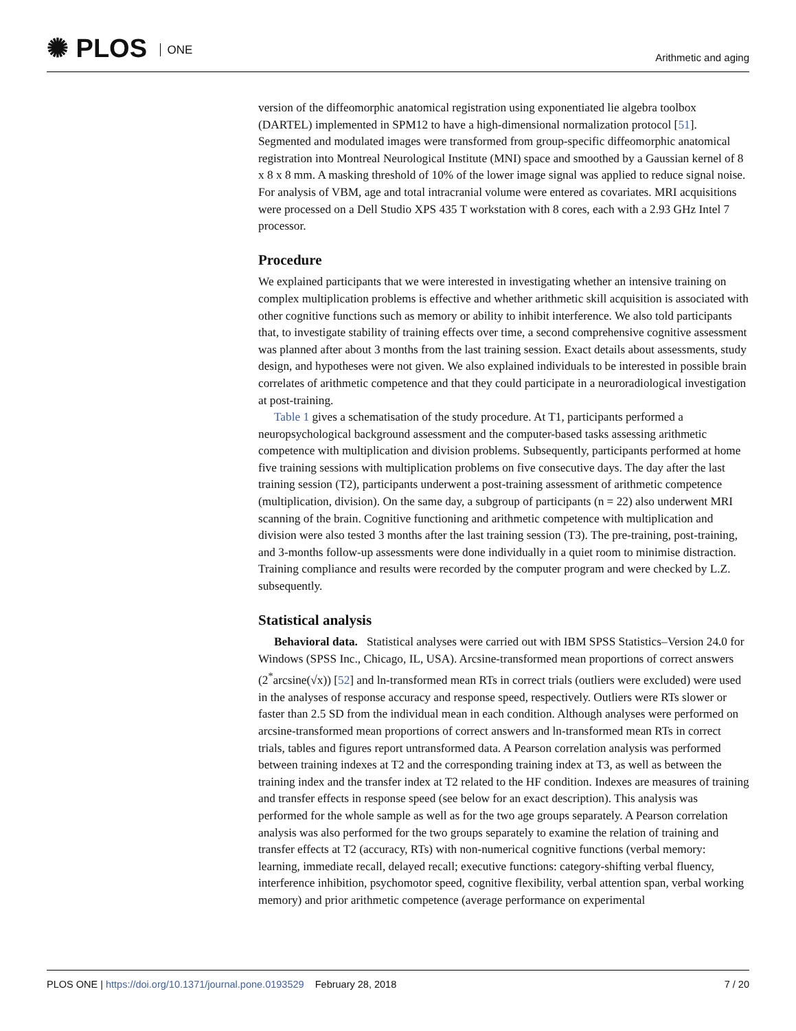✺ PLOS ONE
Arithmetic and aging
version of the diffeomorphic anatomical registration using exponentiated lie algebra toolbox (DARTEL) implemented in SPM12 to have a high-dimensional normalization protocol [51]. Segmented and modulated images were transformed from group-specific diffeomorphic anatomical registration into Montreal Neurological Institute (MNI) space and smoothed by a Gaussian kernel of 8 x 8 x 8 mm. A masking threshold of 10% of the lower image signal was applied to reduce signal noise. For analysis of VBM, age and total intracranial volume were entered as covariates. MRI acquisitions were processed on a Dell Studio XPS 435 T workstation with 8 cores, each with a 2.93 GHz Intel 7 processor.
Procedure
We explained participants that we were interested in investigating whether an intensive training on complex multiplication problems is effective and whether arithmetic skill acquisition is associated with other cognitive functions such as memory or ability to inhibit interference. We also told participants that, to investigate stability of training effects over time, a second comprehensive cognitive assessment was planned after about 3 months from the last training session. Exact details about assessments, study design, and hypotheses were not given. We also explained individuals to be interested in possible brain correlates of arithmetic competence and that they could participate in a neuroradiological investigation at post-training.
Table 1 gives a schematisation of the study procedure. At T1, participants performed a neuropsychological background assessment and the computer-based tasks assessing arithmetic competence with multiplication and division problems. Subsequently, participants performed at home five training sessions with multiplication problems on five consecutive days. The day after the last training session (T2), participants underwent a post-training assessment of arithmetic competence (multiplication, division). On the same day, a subgroup of participants (n = 22) also underwent MRI scanning of the brain. Cognitive functioning and arithmetic competence with multiplication and division were also tested 3 months after the last training session (T3). The pre-training, post-training, and 3-months follow-up assessments were done individually in a quiet room to minimise distraction. Training compliance and results were recorded by the computer program and were checked by L.Z. subsequently.
Statistical analysis
Behavioral data. Statistical analyses were carried out with IBM SPSS Statistics–Version 24.0 for Windows (SPSS Inc., Chicago, IL, USA). Arcsine-transformed mean proportions of correct answers (2<sup>*</sup>arcsine(√x)) [52] and ln-transformed mean RTs in correct trials (outliers were excluded) were used in the analyses of response accuracy and response speed, respectively. Outliers were RTs slower or faster than 2.5 SD from the individual mean in each condition. Although analyses were performed on arcsine-transformed mean proportions of correct answers and ln-transformed mean RTs in correct trials, tables and figures report untransformed data. A Pearson correlation analysis was performed between training indexes at T2 and the corresponding training index at T3, as well as between the training index and the transfer index at T2 related to the HF condition. Indexes are measures of training and transfer effects in response speed (see below for an exact description). This analysis was performed for the whole sample as well as for the two age groups separately. A Pearson correlation analysis was also performed for the two groups separately to examine the relation of training and transfer effects at T2 (accuracy, RTs) with non-numerical cognitive functions (verbal memory: learning, immediate recall, delayed recall; executive functions: category-shifting verbal fluency, interference inhibition, psychomotor speed, cognitive flexibility, verbal attention span, verbal working memory) and prior arithmetic competence (average performance on experimental
PLOS ONE | https://doi.org/10.1371/journal.pone.0193529 February 28, 2018
7 / 20